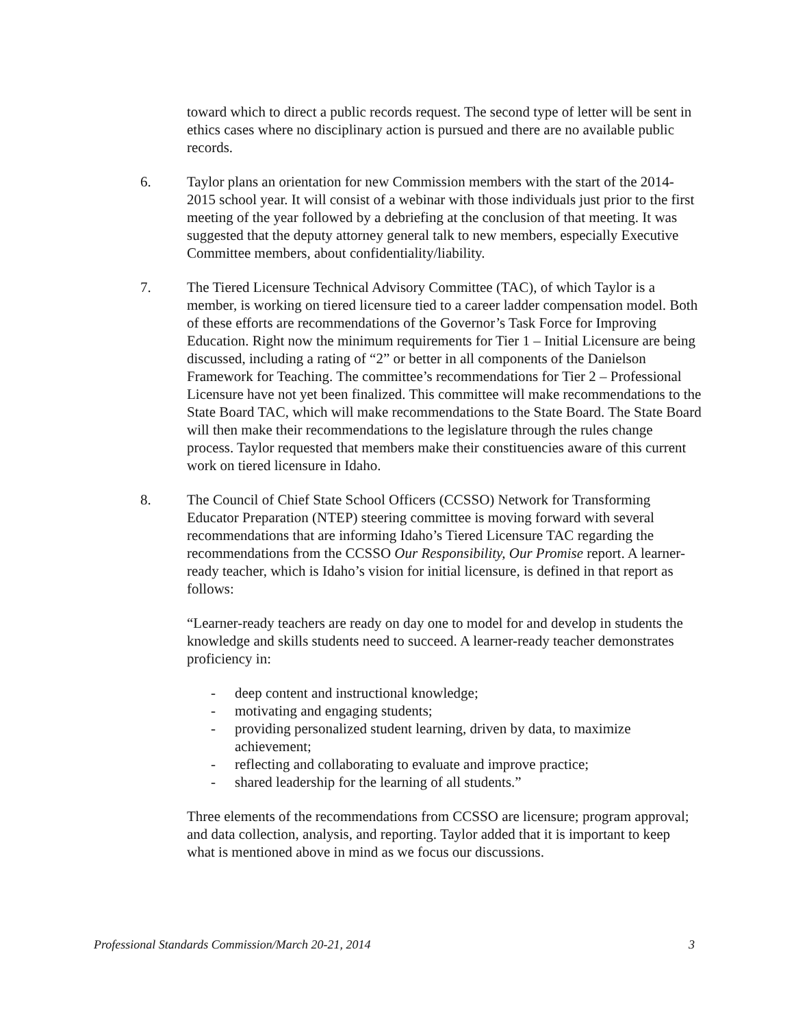toward which to direct a public records request. The second type of letter will be sent in ethics cases where no disciplinary action is pursued and there are no available public records.
6. Taylor plans an orientation for new Commission members with the start of the 2014-2015 school year. It will consist of a webinar with those individuals just prior to the first meeting of the year followed by a debriefing at the conclusion of that meeting. It was suggested that the deputy attorney general talk to new members, especially Executive Committee members, about confidentiality/liability.
7. The Tiered Licensure Technical Advisory Committee (TAC), of which Taylor is a member, is working on tiered licensure tied to a career ladder compensation model. Both of these efforts are recommendations of the Governor’s Task Force for Improving Education. Right now the minimum requirements for Tier 1 – Initial Licensure are being discussed, including a rating of “2” or better in all components of the Danielson Framework for Teaching. The committee’s recommendations for Tier 2 – Professional Licensure have not yet been finalized. This committee will make recommendations to the State Board TAC, which will make recommendations to the State Board. The State Board will then make their recommendations to the legislature through the rules change process. Taylor requested that members make their constituencies aware of this current work on tiered licensure in Idaho.
8. The Council of Chief State School Officers (CCSSO) Network for Transforming Educator Preparation (NTEP) steering committee is moving forward with several recommendations that are informing Idaho’s Tiered Licensure TAC regarding the recommendations from the CCSSO Our Responsibility, Our Promise report. A learner-ready teacher, which is Idaho’s vision for initial licensure, is defined in that report as follows:
“Learner-ready teachers are ready on day one to model for and develop in students the knowledge and skills students need to succeed. A learner-ready teacher demonstrates proficiency in:
- deep content and instructional knowledge;
- motivating and engaging students;
- providing personalized student learning, driven by data, to maximize achievement;
- reflecting and collaborating to evaluate and improve practice;
- shared leadership for the learning of all students.”
Three elements of the recommendations from CCSSO are licensure; program approval; and data collection, analysis, and reporting. Taylor added that it is important to keep what is mentioned above in mind as we focus our discussions.
Professional Standards Commission/March 20-21, 2014 3